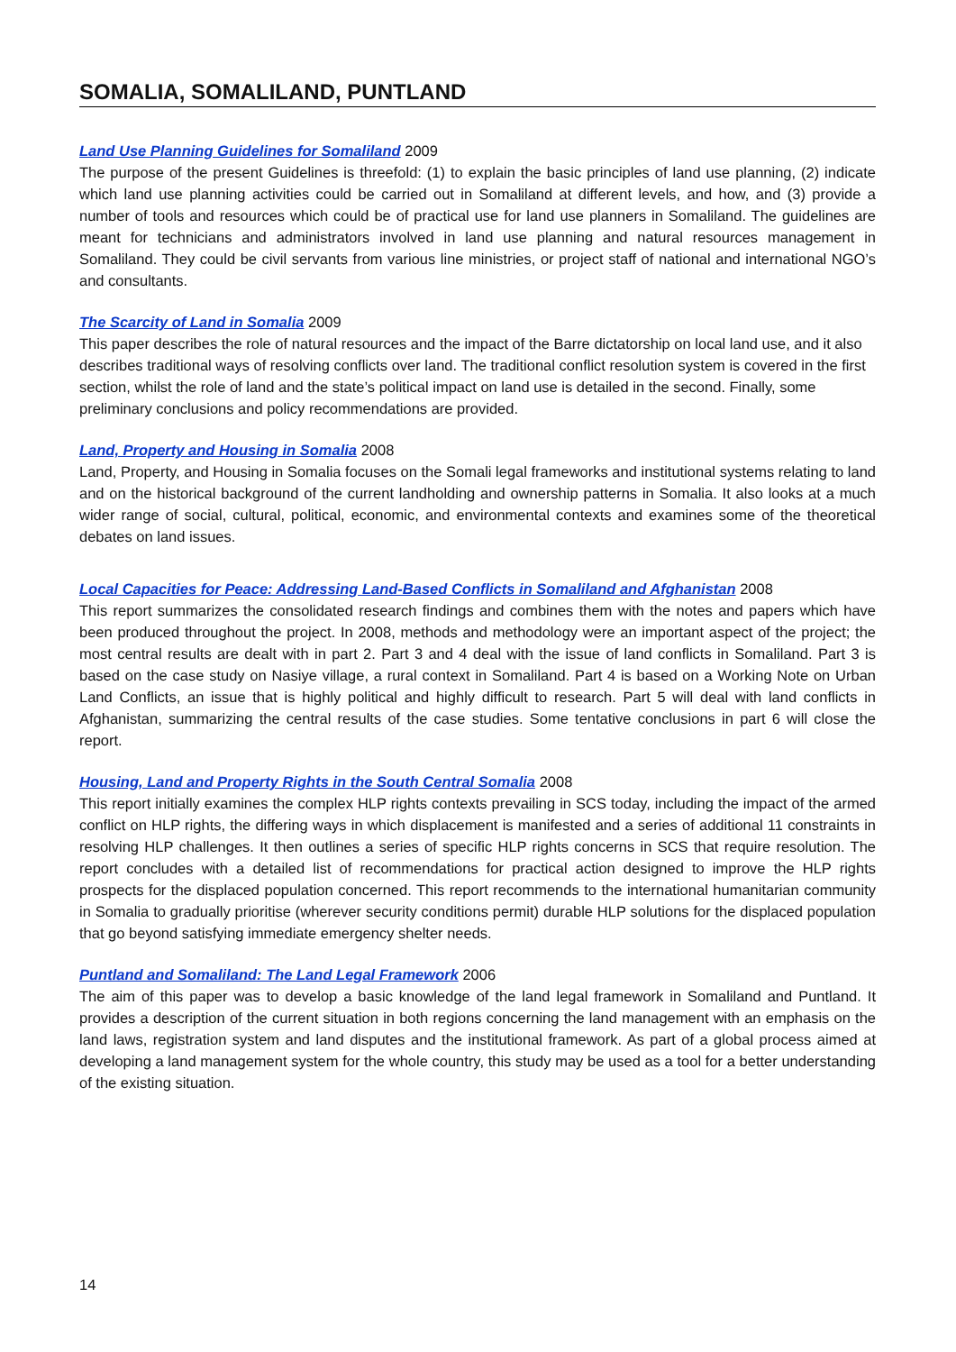SOMALIA, SOMALILAND, PUNTLAND
Land Use Planning Guidelines for Somaliland 2009
The purpose of the present Guidelines is threefold: (1) to explain the basic principles of land use planning, (2) indicate which land use planning activities could be carried out in Somaliland at different levels, and how, and (3) provide a number of tools and resources which could be of practical use for land use planners in Somaliland. The guidelines are meant for technicians and administrators involved in land use planning and natural resources management in Somaliland. They could be civil servants from various line ministries, or project staff of national and international NGO’s and consultants.
The Scarcity of Land in Somalia 2009
This paper describes the role of natural resources and the impact of the Barre dictatorship on local land use, and it also describes traditional ways of resolving conflicts over land. The traditional conflict resolution system is covered in the first section, whilst the role of land and the state’s political impact on land use is detailed in the second. Finally, some preliminary conclusions and policy recommendations are provided.
Land, Property and Housing in Somalia 2008
Land, Property, and Housing in Somalia focuses on the Somali legal frameworks and institutional systems relating to land and on the historical background of the current landholding and ownership patterns in Somalia. It also looks at a much wider range of social, cultural, political, economic, and environmental contexts and examines some of the theoretical debates on land issues.
Local Capacities for Peace: Addressing Land-Based Conflicts in Somaliland and Afghanistan 2008
This report summarizes the consolidated research findings and combines them with the notes and papers which have been produced throughout the project. In 2008, methods and methodology were an important aspect of the project; the most central results are dealt with in part 2. Part 3 and 4 deal with the issue of land conflicts in Somaliland. Part 3 is based on the case study on Nasiye village, a rural context in Somaliland. Part 4 is based on a Working Note on Urban Land Conflicts, an issue that is highly political and highly difficult to research. Part 5 will deal with land conflicts in Afghanistan, summarizing the central results of the case studies. Some tentative conclusions in part 6 will close the report.
Housing, Land and Property Rights in the South Central Somalia 2008
This report initially examines the complex HLP rights contexts prevailing in SCS today, including the impact of the armed conflict on HLP rights, the differing ways in which displacement is manifested and a series of additional 11 constraints in resolving HLP challenges. It then outlines a series of specific HLP rights concerns in SCS that require resolution. The report concludes with a detailed list of recommendations for practical action designed to improve the HLP rights prospects for the displaced population concerned. This report recommends to the international humanitarian community in Somalia to gradually prioritise (wherever security conditions permit) durable HLP solutions for the displaced population that go beyond satisfying immediate emergency shelter needs.
Puntland and Somaliland: The Land Legal Framework 2006
The aim of this paper was to develop a basic knowledge of the land legal framework in Somaliland and Puntland. It provides a description of the current situation in both regions concerning the land management with an emphasis on the land laws, registration system and land disputes and the institutional framework. As part of a global process aimed at developing a land management system for the whole country, this study may be used as a tool for a better understanding of the existing situation.
14